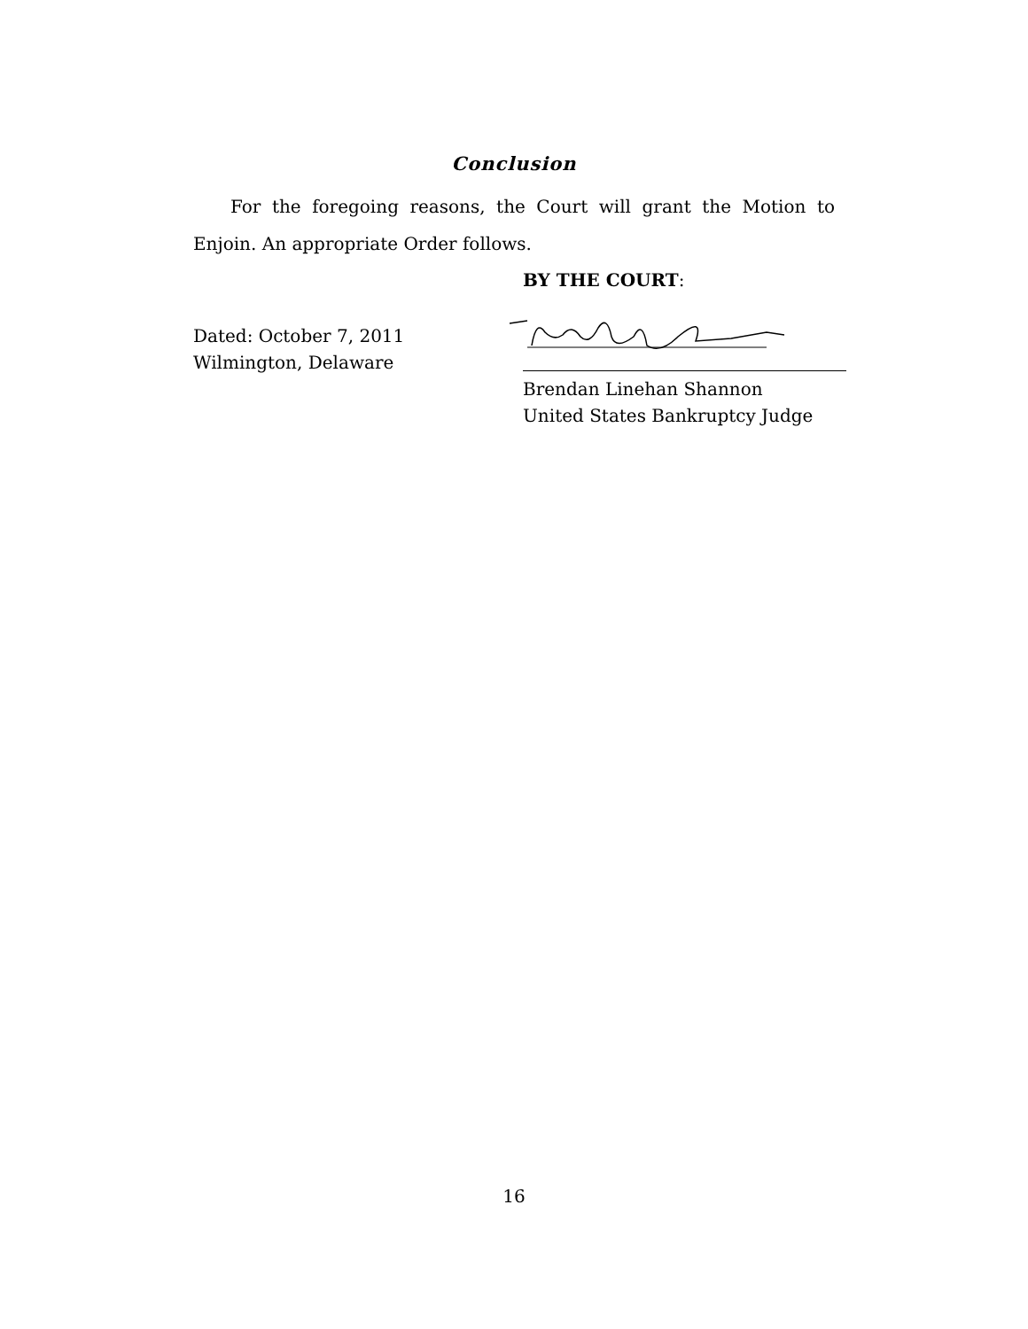Conclusion
For the foregoing reasons, the Court will grant the Motion to Enjoin. An appropriate Order follows.
BY THE COURT:
Dated: October 7, 2011
Wilmington, Delaware
Brendan Linehan Shannon
United States Bankruptcy Judge
16